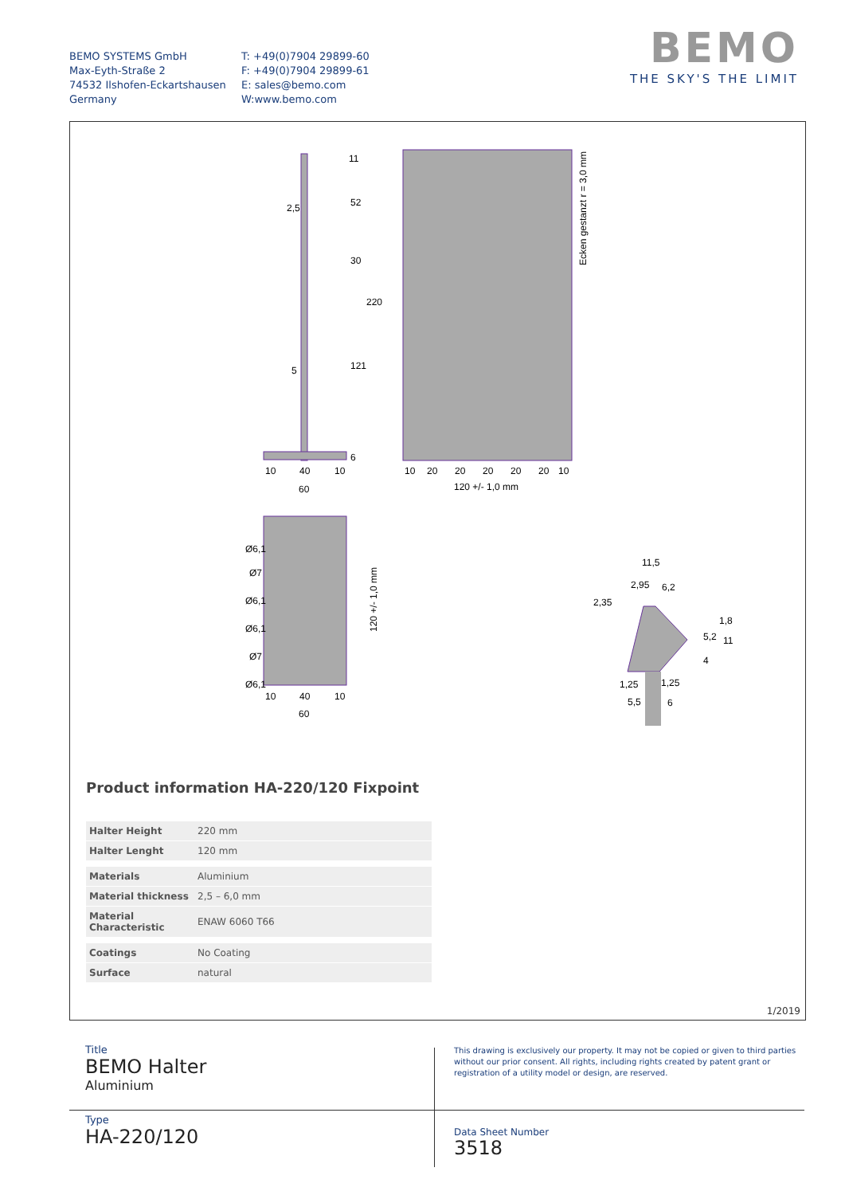BEMO SYSTEMS GmbH
Max-Eyth-Straße 2
74532 Ilshofen-Eckartshausen
Germany
T: +49(0)7904 29899-60
F: +49(0)7904 29899-61
E: sales@bemo.com
W:www.bemo.com
BEMO
THE SKY'S THE LIMIT
2,5
5
40
60
10
10
11
52
30
220
121
6
10
20
20
20
20
20
10
120 +/- 1,0 mm
Ecken gestanzt r = 3,0 mm
40
60
10
10
Ø6,1
Ø7
Ø6,1
Ø6,1
Ø7
Ø6,1
120 +/- 1,0 mm
11,5
2,95
6,2
2,35
1,25
1,25
5,5
6
5,2
4
1,8
11
Product information HA-220/120 Fixpoint
| Halter Height | 220 mm |
| Halter Lenght | 120 mm |
| Materials | Aluminium |
| Material thickness | 2,5 – 6,0 mm |
| Material Characteristic | ENAW 6060 T66 |
| Coatings | No Coating |
| Surface | natural |
1/2019
Title
BEMO Halter
Aluminium
Type
HA-220/120
This drawing is exclusively our property. It may not be copied or given to third parties without our prior consent. All rights, including rights created by patent grant or registration of a utility model or design, are reserved.
Data Sheet Number
3518